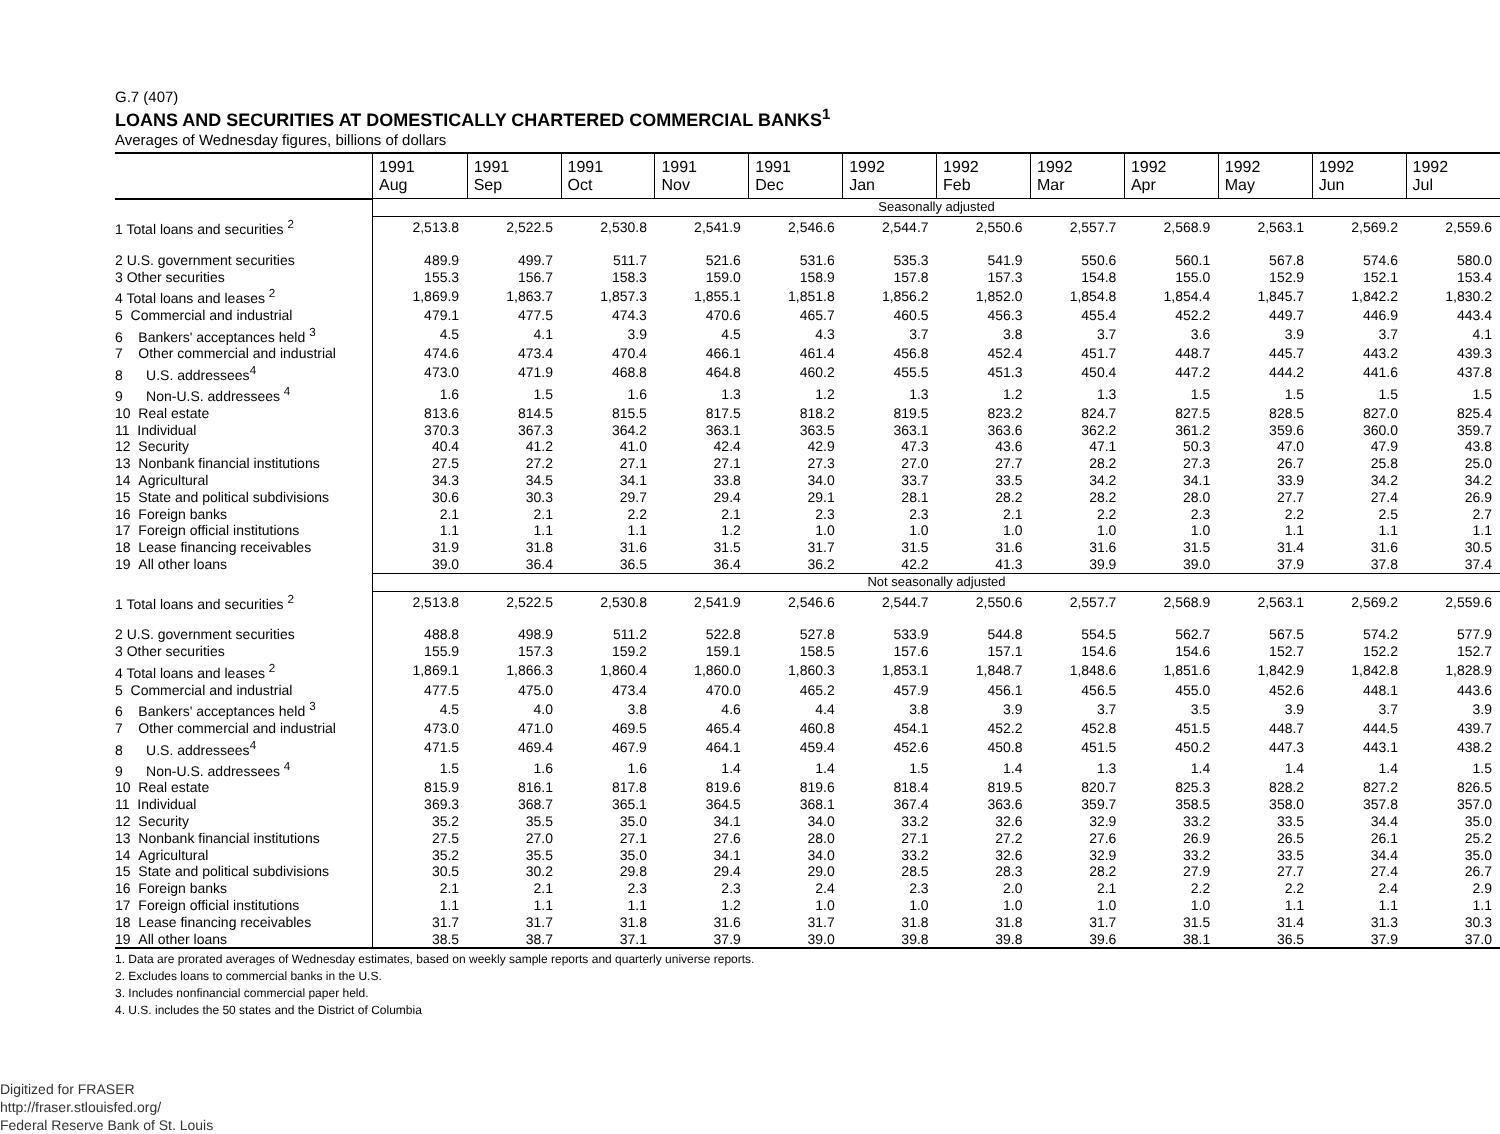G.7 (407)
LOANS AND SECURITIES AT DOMESTICALLY CHARTERED COMMERCIAL BANKS<sup>1</sup>
Averages of Wednesday figures, billions of dollars
| | 1991 Aug | 1991 Sep | 1991 Oct | 1991 Nov | 1991 Dec | 1992 Jan | 1992 Feb | 1992 Mar | 1992 Apr | 1992 May | 1992 Jun | 1992 Jul |
| --- | --- | --- | --- | --- | --- | --- | --- | --- | --- | --- | --- | --- |
| | Seasonally adjusted | | | | | | | | | | | |
| 1 Total loans and securities <sup>2</sup> | 2,513.8 | 2,522.5 | 2,530.8 | 2,541.9 | 2,546.6 | 2,544.7 | 2,550.6 | 2,557.7 | 2,568.9 | 2,563.1 | 2,569.2 | 2,559.6 |
| 2 U.S. government securities | 489.9 | 499.7 | 511.7 | 521.6 | 531.6 | 535.3 | 541.9 | 550.6 | 560.1 | 567.8 | 574.6 | 580.0 |
| 3 Other securities | 155.3 | 156.7 | 158.3 | 159.0 | 158.9 | 157.8 | 157.3 | 154.8 | 155.0 | 152.9 | 152.1 | 153.4 |
| 4 Total loans and leases <sup>2</sup> | 1,869.9 | 1,863.7 | 1,857.3 | 1,855.1 | 1,851.8 | 1,856.2 | 1,852.0 | 1,854.8 | 1,854.4 | 1,845.7 | 1,842.2 | 1,830.2 |
| 5 Commercial and industrial | 479.1 | 477.5 | 474.3 | 470.6 | 465.7 | 460.5 | 456.3 | 455.4 | 452.2 | 449.7 | 446.9 | 443.4 |
| 6 Bankers' acceptances held <sup>3</sup> | 4.5 | 4.1 | 3.9 | 4.5 | 4.3 | 3.7 | 3.8 | 3.7 | 3.6 | 3.9 | 3.7 | 4.1 |
| 7 Other commercial and industrial | 474.6 | 473.4 | 470.4 | 466.1 | 461.4 | 456.8 | 452.4 | 451.7 | 448.7 | 445.7 | 443.2 | 439.3 |
| 8 U.S. addressees<sup>4</sup> | 473.0 | 471.9 | 468.8 | 464.8 | 460.2 | 455.5 | 451.3 | 450.4 | 447.2 | 444.2 | 441.6 | 437.8 |
| 9 Non-U.S. addressees <sup>4</sup> | 1.6 | 1.5 | 1.6 | 1.3 | 1.2 | 1.3 | 1.2 | 1.3 | 1.5 | 1.5 | 1.5 | 1.5 |
| 10 Real estate | 813.6 | 814.5 | 815.5 | 817.5 | 818.2 | 819.5 | 823.2 | 824.7 | 827.5 | 828.5 | 827.0 | 825.4 |
| 11 Individual | 370.3 | 367.3 | 364.2 | 363.1 | 363.5 | 363.1 | 363.6 | 362.2 | 361.2 | 359.6 | 360.0 | 359.7 |
| 12 Security | 40.4 | 41.2 | 41.0 | 42.4 | 42.9 | 47.3 | 43.6 | 47.1 | 50.3 | 47.0 | 47.9 | 43.8 |
| 13 Nonbank financial institutions | 27.5 | 27.2 | 27.1 | 27.1 | 27.3 | 27.0 | 27.7 | 28.2 | 27.3 | 26.7 | 25.8 | 25.0 |
| 14 Agricultural | 34.3 | 34.5 | 34.1 | 33.8 | 34.0 | 33.7 | 33.5 | 34.2 | 34.1 | 33.9 | 34.2 | 34.2 |
| 15 State and political subdivisions | 30.6 | 30.3 | 29.7 | 29.4 | 29.1 | 28.1 | 28.2 | 28.2 | 28.0 | 27.7 | 27.4 | 26.9 |
| 16 Foreign banks | 2.1 | 2.1 | 2.2 | 2.1 | 2.3 | 2.3 | 2.1 | 2.2 | 2.3 | 2.2 | 2.5 | 2.7 |
| 17 Foreign official institutions | 1.1 | 1.1 | 1.1 | 1.2 | 1.0 | 1.0 | 1.0 | 1.0 | 1.0 | 1.1 | 1.1 | 1.1 |
| 18 Lease financing receivables | 31.9 | 31.8 | 31.6 | 31.5 | 31.7 | 31.5 | 31.6 | 31.6 | 31.5 | 31.4 | 31.6 | 30.5 |
| 19 All other loans | 39.0 | 36.4 | 36.5 | 36.4 | 36.2 | 42.2 | 41.3 | 39.9 | 39.0 | 37.9 | 37.8 | 37.4 |
| | Not seasonally adjusted | | | | | | | | | | | |
| 1 Total loans and securities <sup>2</sup> | 2,513.8 | 2,522.5 | 2,530.8 | 2,541.9 | 2,546.6 | 2,544.7 | 2,550.6 | 2,557.7 | 2,568.9 | 2,563.1 | 2,569.2 | 2,559.6 |
| 2 U.S. government securities | 488.8 | 498.9 | 511.2 | 522.8 | 527.8 | 533.9 | 544.8 | 554.5 | 562.7 | 567.5 | 574.2 | 577.9 |
| 3 Other securities | 155.9 | 157.3 | 159.2 | 159.1 | 158.5 | 157.6 | 157.1 | 154.6 | 154.6 | 152.7 | 152.2 | 152.7 |
| 4 Total loans and leases <sup>2</sup> | 1,869.1 | 1,866.3 | 1,860.4 | 1,860.0 | 1,860.3 | 1,853.1 | 1,848.7 | 1,848.6 | 1,851.6 | 1,842.9 | 1,842.8 | 1,828.9 |
| 5 Commercial and industrial | 477.5 | 475.0 | 473.4 | 470.0 | 465.2 | 457.9 | 456.1 | 456.5 | 455.0 | 452.6 | 448.1 | 443.6 |
| 6 Bankers' acceptances held <sup>3</sup> | 4.5 | 4.0 | 3.8 | 4.6 | 4.4 | 3.8 | 3.9 | 3.7 | 3.5 | 3.9 | 3.7 | 3.9 |
| 7 Other commercial and industrial | 473.0 | 471.0 | 469.5 | 465.4 | 460.8 | 454.1 | 452.2 | 452.8 | 451.5 | 448.7 | 444.5 | 439.7 |
| 8 U.S. addressees<sup>4</sup> | 471.5 | 469.4 | 467.9 | 464.1 | 459.4 | 452.6 | 450.8 | 451.5 | 450.2 | 447.3 | 443.1 | 438.2 |
| 9 Non-U.S. addressees <sup>4</sup> | 1.5 | 1.6 | 1.6 | 1.4 | 1.4 | 1.5 | 1.4 | 1.3 | 1.4 | 1.4 | 1.4 | 1.5 |
| 10 Real estate | 815.9 | 816.1 | 817.8 | 819.6 | 819.6 | 818.4 | 819.5 | 820.7 | 825.3 | 828.2 | 827.2 | 826.5 |
| 11 Individual | 369.3 | 368.7 | 365.1 | 364.5 | 368.1 | 367.4 | 363.6 | 359.7 | 358.5 | 358.0 | 357.8 | 357.0 |
| 12 Security | 35.2 | 35.5 | 35.0 | 34.1 | 34.0 | 33.2 | 32.6 | 32.9 | 33.2 | 33.5 | 34.4 | 35.0 |
| 13 Nonbank financial institutions | 27.5 | 27.0 | 27.1 | 27.6 | 28.0 | 27.1 | 27.2 | 27.6 | 26.9 | 26.5 | 26.1 | 25.2 |
| 14 Agricultural | 35.2 | 35.5 | 35.0 | 34.1 | 34.0 | 33.2 | 32.6 | 32.9 | 33.2 | 33.5 | 34.4 | 35.0 |
| 15 State and political subdivisions | 30.5 | 30.2 | 29.8 | 29.4 | 29.0 | 28.5 | 28.3 | 28.2 | 27.9 | 27.7 | 27.4 | 26.7 |
| 16 Foreign banks | 2.1 | 2.1 | 2.3 | 2.3 | 2.4 | 2.3 | 2.0 | 2.1 | 2.2 | 2.2 | 2.4 | 2.9 |
| 17 Foreign official institutions | 1.1 | 1.1 | 1.1 | 1.2 | 1.0 | 1.0 | 1.0 | 1.0 | 1.0 | 1.1 | 1.1 | 1.1 |
| 18 Lease financing receivables | 31.7 | 31.7 | 31.8 | 31.6 | 31.7 | 31.8 | 31.8 | 31.7 | 31.5 | 31.4 | 31.3 | 30.3 |
| 19 All other loans | 38.5 | 38.7 | 37.1 | 37.9 | 39.0 | 39.8 | 39.8 | 39.6 | 38.1 | 36.5 | 37.9 | 37.0 |
1. Data are prorated averages of Wednesday estimates, based on weekly sample reports and quarterly universe reports.
2. Excludes loans to commercial banks in the U.S.
3. Includes nonfinancial commercial paper held.
4. U.S. includes the 50 states and the District of Columbia
Digitized for FRASER
http://fraser.stlouisfed.org/
Federal Reserve Bank of St. Louis